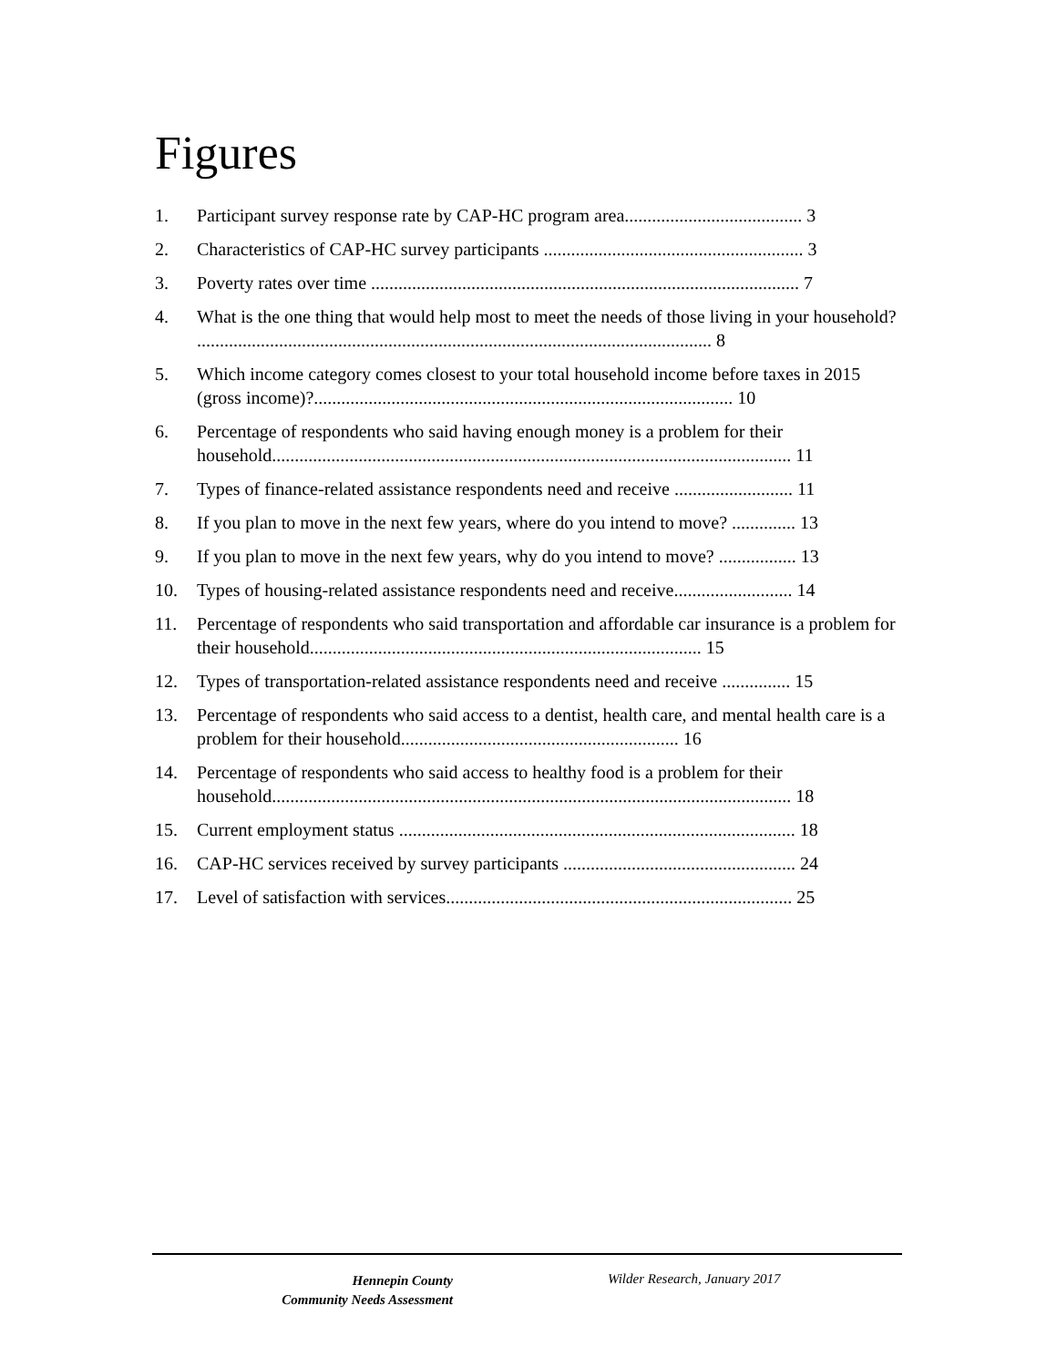Figures
1. Participant survey response rate by CAP-HC program area....................................... 3
2. Characteristics of CAP-HC survey participants ......................................................... 3
3. Poverty rates over time .............................................................................................. 7
4. What is the one thing that would help most to meet the needs of those living in your household? ................................................................................................................. 8
5. Which income category comes closest to your total household income before taxes in 2015 (gross income)?............................................................................................ 10
6. Percentage of respondents who said having enough money is a problem for their household.................................................................................................................. 11
7. Types of finance-related assistance respondents need and receive .......................... 11
8. If you plan to move in the next few years, where do you intend to move? .............. 13
9. If you plan to move in the next few years, why do you intend to move? ................. 13
10. Types of housing-related assistance respondents need and receive.......................... 14
11. Percentage of respondents who said transportation and affordable car insurance is a problem for their household...................................................................................... 15
12. Types of transportation-related assistance respondents need and receive ............... 15
13. Percentage of respondents who said access to a dentist, health care, and mental health care is a problem for their household............................................................. 16
14. Percentage of respondents who said access to healthy food is a problem for their household.................................................................................................................. 18
15. Current employment status ....................................................................................... 18
16. CAP-HC services received by survey participants ................................................... 24
17. Level of satisfaction with services............................................................................ 25
Hennepin County
Community Needs Assessment
Wilder Research, January 2017